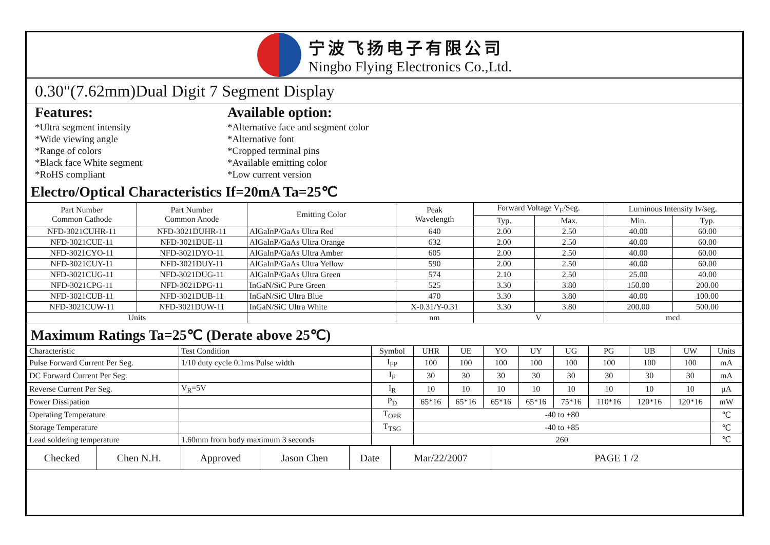宁波飞扬电子有限公司
Ningbo Flying Electronics Co.,Ltd.
0.30"(7.62mm)Dual Digit 7 Segment Display
Features:
*Ultra segment intensity
*Wide viewing angle
*Range of colors
*Black face White segment
*RoHS compliant
Available option:
*Alternative face and segment color
*Alternative font
*Cropped terminal pins
*Available emitting color
*Low current version
Electro/Optical Characteristics If=20mA Ta=25℃
| Part Number Common Cathode | Part Number Common Anode | Emitting Color | Peak Wavelength | Forward Voltage V<sub>F</sub>/Seg. | | Luminous Intensity Iv/seg. | |
| --- | --- | --- | --- | --- | --- | --- | --- |
| | | | | Typ. | Max. | Min. | Typ. |
| NFD-3021CUHR-11 | NFD-3021DUHR-11 | AlGaInP/GaAs Ultra Red | 640 | 2.00 | 2.50 | 40.00 | 60.00 |
| NFD-3021CUE-11 | NFD-3021DUE-11 | AlGaInP/GaAs Ultra Orange | 632 | 2.00 | 2.50 | 40.00 | 60.00 |
| NFD-3021CYO-11 | NFD-3021DYO-11 | AlGaInP/GaAs Ultra Amber | 605 | 2.00 | 2.50 | 40.00 | 60.00 |
| NFD-3021CUY-11 | NFD-3021DUY-11 | AlGaInP/GaAs Ultra Yellow | 590 | 2.00 | 2.50 | 40.00 | 60.00 |
| NFD-3021CUG-11 | NFD-3021DUG-11 | AlGaInP/GaAs Ultra Green | 574 | 2.10 | 2.50 | 25.00 | 40.00 |
| NFD-3021CPG-11 | NFD-3021DPG-11 | InGaN/SiC Pure Green | 525 | 3.30 | 3.80 | 150.00 | 200.00 |
| NFD-3021CUB-11 | NFD-3021DUB-11 | InGaN/SiC Ultra Blue | 470 | 3.30 | 3.80 | 40.00 | 100.00 |
| NFD-3021CUW-11 | NFD-3021DUW-11 | InGaN/SiC Ultra White | X-0.31/Y-0.31 | 3.30 | 3.80 | 200.00 | 500.00 |
| Units | | | nm | V | | mcd | |
Maximum Ratings Ta=25℃ (Derate above 25℃)
| Characteristic | Test Condition | Symbol | UHR | UE | YO | UY | UG | PG | UB | UW | Units |
| Pulse Forward Current Per Seg. | 1/10 duty cycle 0.1ms Pulse width | I<sub>FP</sub> | 100 | 100 | 100 | 100 | 100 | 100 | 100 | 100 | mA |
| DC Forward Current Per Seg. | | I<sub>F</sub> | 30 | 30 | 30 | 30 | 30 | 30 | 30 | 30 | mA |
| Reverse Current Per Seg. | V<sub>R</sub>=5V | I<sub>R</sub> | 10 | 10 | 10 | 10 | 10 | 10 | 10 | 10 | μA |
| Power Dissipation | | P<sub>D</sub> | 65*16 | 65*16 | 65*16 | 65*16 | 75*16 | 110*16 | 120*16 | 120*16 | mW |
| Operating Temperature | | T<sub>OPR</sub> | -40 to +80 | | | | | | | | ℃ |
| Storage Temperature | | T<sub>TSG</sub> | -40 to +85 | | | | | | | | ℃ |
| Lead soldering temperature | 1.60mm from body maximum 3 seconds | | 260 | | | | | | | | ℃ |
| Checked | Chen N.H. | Approved | Jason Chen | Date | Mar/22/2007 | PAGE 1 /2 |